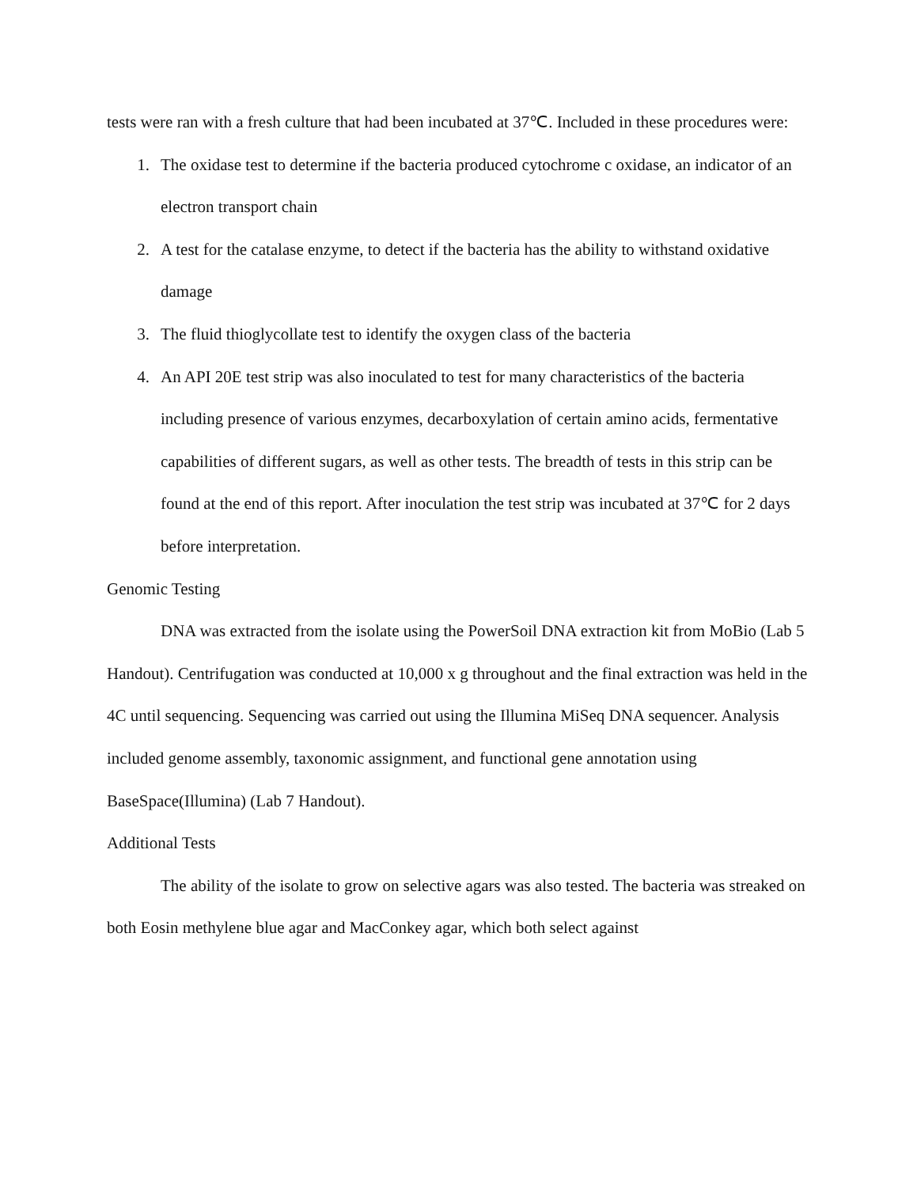tests were ran with a fresh culture that had been incubated at 37℃. Included in these procedures were:
1. The oxidase test to determine if the bacteria produced cytochrome c oxidase, an indicator of an electron transport chain
2. A test for the catalase enzyme, to detect if the bacteria has the ability to withstand oxidative damage
3. The fluid thioglycollate test to identify the oxygen class of the bacteria
4. An API 20E test strip was also inoculated to test for many characteristics of the bacteria including presence of various enzymes, decarboxylation of certain amino acids, fermentative capabilities of different sugars, as well as other tests. The breadth of tests in this strip can be found at the end of this report. After inoculation the test strip was incubated at 37℃ for 2 days before interpretation.
Genomic Testing
DNA was extracted from the isolate using the PowerSoil DNA extraction kit from MoBio (Lab 5 Handout). Centrifugation was conducted at 10,000 x g throughout and the final extraction was held in the 4C until sequencing. Sequencing was carried out using the Illumina MiSeq DNA sequencer. Analysis included genome assembly, taxonomic assignment, and functional gene annotation using BaseSpace(Illumina) (Lab 7 Handout).
Additional Tests
The ability of the isolate to grow on selective agars was also tested. The bacteria was streaked on both Eosin methylene blue agar and MacConkey agar, which both select against